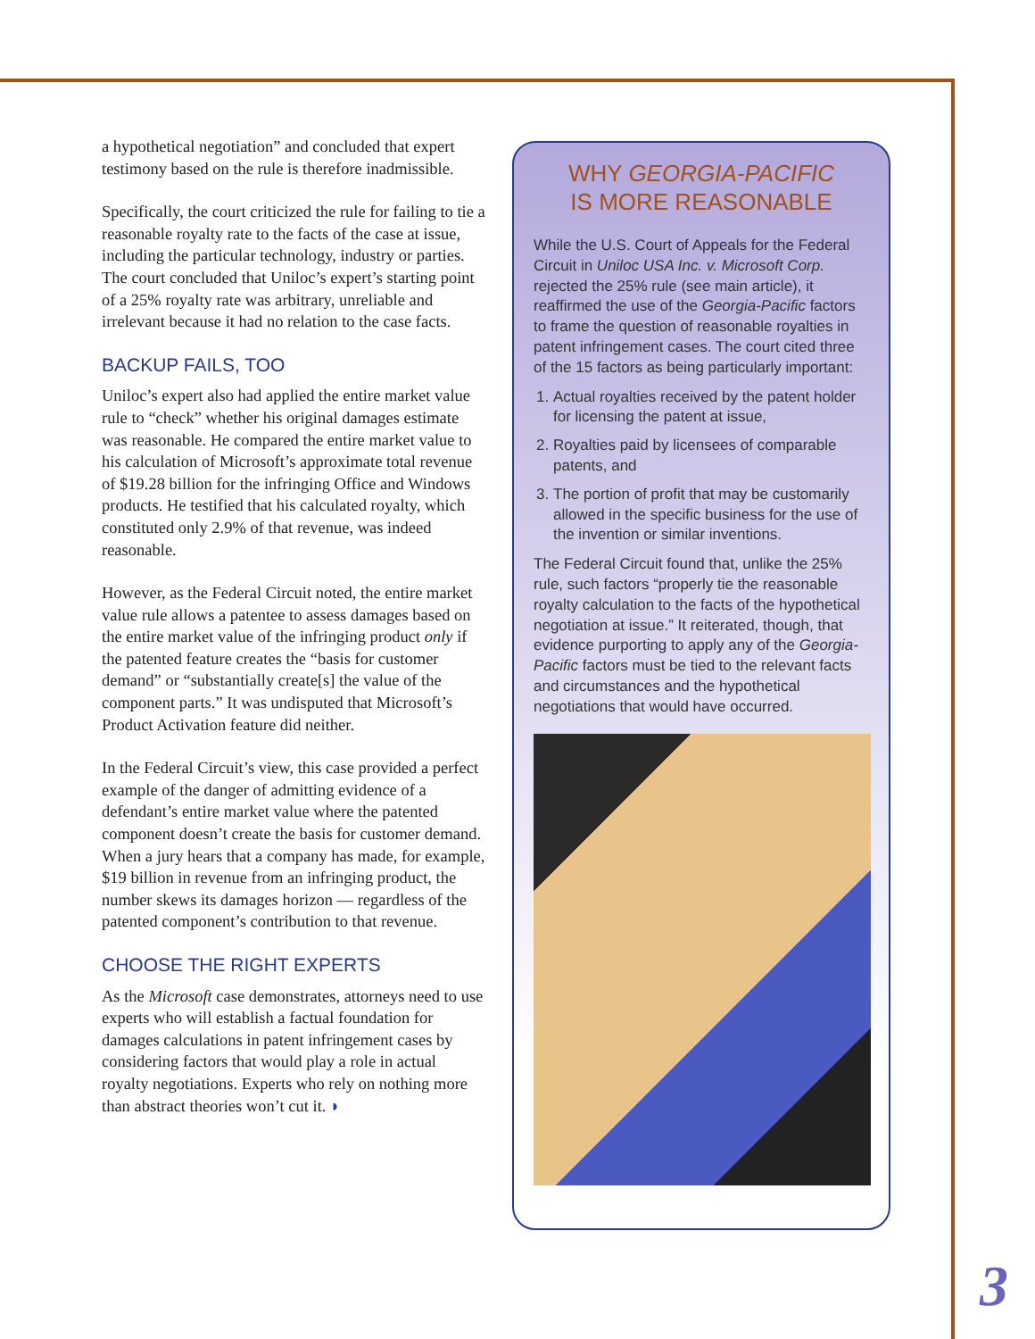a hypothetical negotiation” and concluded that expert testimony based on the rule is therefore inadmissible.
Specifically, the court criticized the rule for failing to tie a reasonable royalty rate to the facts of the case at issue, including the particular technology, industry or parties. The court concluded that Uniloc’s expert’s starting point of a 25% royalty rate was arbitrary, unreliable and irrelevant because it had no relation to the case facts.
BACKUP FAILS, TOO
Uniloc’s expert also had applied the entire market value rule to “check” whether his original damages estimate was reasonable. He compared the entire market value to his calculation of Microsoft’s approximate total revenue of $19.28 billion for the infringing Office and Windows products. He testified that his calculated royalty, which constituted only 2.9% of that revenue, was indeed reasonable.
However, as the Federal Circuit noted, the entire market value rule allows a patentee to assess damages based on the entire market value of the infringing product only if the patented feature creates the “basis for customer demand” or “substantially create[s] the value of the component parts.” It was undisputed that Microsoft’s Product Activation feature did neither.
In the Federal Circuit’s view, this case provided a perfect example of the danger of admitting evidence of a defendant’s entire market value where the patented component doesn’t create the basis for customer demand. When a jury hears that a company has made, for example, $19 billion in revenue from an infringing product, the number skews its damages horizon — regardless of the patented component’s contribution to that revenue.
CHOOSE THE RIGHT EXPERTS
As the Microsoft case demonstrates, attorneys need to use experts who will establish a factual foundation for damages calculations in patent infringement cases by considering factors that would play a role in actual royalty negotiations. Experts who rely on nothing more than abstract theories won’t cut it. ◗
WHY GEORGIA-PACIFIC
IS MORE REASONABLE
While the U.S. Court of Appeals for the Federal Circuit in Uniloc USA Inc. v. Microsoft Corp. rejected the 25% rule (see main article), it reaffirmed the use of the Georgia-Pacific factors to frame the question of reasonable royalties in patent infringement cases. The court cited three of the 15 factors as being particularly important:
1. Actual royalties received by the patent holder for licensing the patent at issue,
2. Royalties paid by licensees of comparable patents, and
3. The portion of profit that may be customarily allowed in the specific business for the use of the invention or similar inventions.
The Federal Circuit found that, unlike the 25% rule, such factors “properly tie the reasonable royalty calculation to the facts of the hypothetical negotiation at issue.” It reiterated, though, that evidence purporting to apply any of the Georgia-Pacific factors must be tied to the relevant facts and circumstances and the hypothetical negotiations that would have occurred.
3